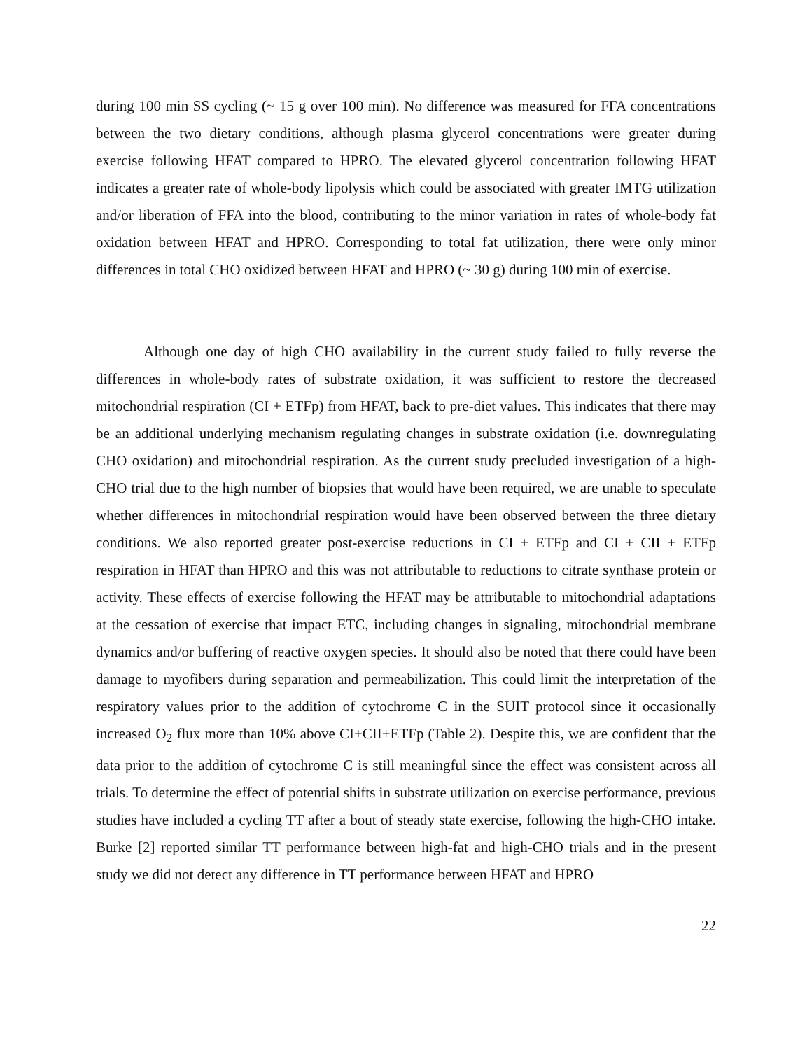during 100 min SS cycling (~ 15 g over 100 min). No difference was measured for FFA concentrations between the two dietary conditions, although plasma glycerol concentrations were greater during exercise following HFAT compared to HPRO. The elevated glycerol concentration following HFAT indicates a greater rate of whole-body lipolysis which could be associated with greater IMTG utilization and/or liberation of FFA into the blood, contributing to the minor variation in rates of whole-body fat oxidation between HFAT and HPRO. Corresponding to total fat utilization, there were only minor differences in total CHO oxidized between HFAT and HPRO (~ 30 g) during 100 min of exercise.
Although one day of high CHO availability in the current study failed to fully reverse the differences in whole-body rates of substrate oxidation, it was sufficient to restore the decreased mitochondrial respiration (CI + ETFp) from HFAT, back to pre-diet values. This indicates that there may be an additional underlying mechanism regulating changes in substrate oxidation (i.e. downregulating CHO oxidation) and mitochondrial respiration. As the current study precluded investigation of a high-CHO trial due to the high number of biopsies that would have been required, we are unable to speculate whether differences in mitochondrial respiration would have been observed between the three dietary conditions. We also reported greater post-exercise reductions in CI + ETFp and CI + CII + ETFp respiration in HFAT than HPRO and this was not attributable to reductions to citrate synthase protein or activity. These effects of exercise following the HFAT may be attributable to mitochondrial adaptations at the cessation of exercise that impact ETC, including changes in signaling, mitochondrial membrane dynamics and/or buffering of reactive oxygen species. It should also be noted that there could have been damage to myofibers during separation and permeabilization. This could limit the interpretation of the respiratory values prior to the addition of cytochrome C in the SUIT protocol since it occasionally increased O<sub>2</sub> flux more than 10% above CI+CII+ETFp (Table 2). Despite this, we are confident that the data prior to the addition of cytochrome C is still meaningful since the effect was consistent across all trials. To determine the effect of potential shifts in substrate utilization on exercise performance, previous studies have included a cycling TT after a bout of steady state exercise, following the high-CHO intake. Burke [2] reported similar TT performance between high-fat and high-CHO trials and in the present study we did not detect any difference in TT performance between HFAT and HPRO
22